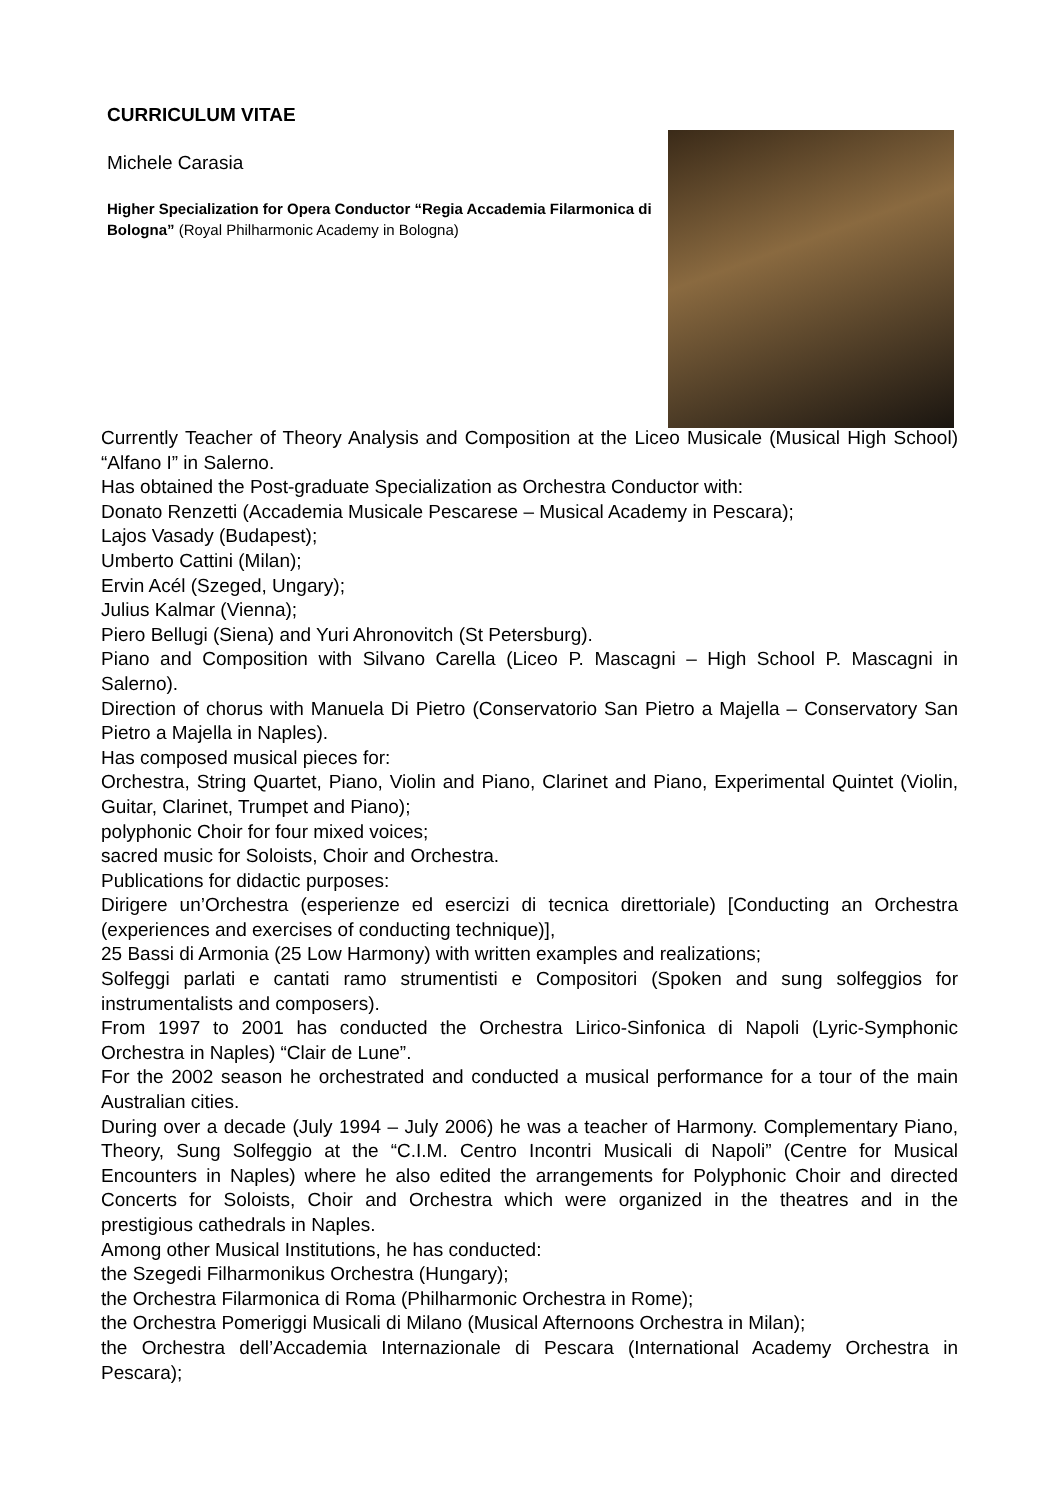CURRICULUM VITAE
Michele Carasia
Higher Specialization for Opera Conductor “Regia Accademia Filarmonica di Bologna” (Royal Philharmonic Academy in Bologna)
Currently Teacher of Theory Analysis and Composition at the Liceo Musicale (Musical High School) “Alfano I” in Salerno.
Has obtained the Post-graduate Specialization as Orchestra Conductor with:
Donato Renzetti (Accademia Musicale Pescarese – Musical Academy in Pescara);
Lajos Vasady (Budapest);
Umberto Cattini (Milan);
Ervin Acél (Szeged, Ungary);
Julius Kalmar (Vienna);
Piero Bellugi (Siena) and Yuri Ahronovitch (St Petersburg).
Piano and Composition with Silvano Carella (Liceo P. Mascagni – High School P. Mascagni in Salerno).
Direction of chorus with Manuela Di Pietro (Conservatorio San Pietro a Majella – Conservatory San Pietro a Majella in Naples).
Has composed musical pieces for:
Orchestra, String Quartet, Piano, Violin and Piano, Clarinet and Piano, Experimental Quintet (Violin, Guitar, Clarinet, Trumpet and Piano);
polyphonic Choir for four mixed voices;
sacred music for Soloists, Choir and Orchestra.
Publications for didactic purposes:
Dirigere un’Orchestra (esperienze ed esercizi di tecnica direttoriale) [Conducting an Orchestra (experiences and exercises of conducting technique)],
25 Bassi di Armonia (25 Low Harmony) with written examples and realizations;
Solfeggi parlati e cantati ramo strumentisti e Compositori (Spoken and sung solfeggios for instrumentalists and composers).
From 1997 to 2001 has conducted the Orchestra Lirico-Sinfonica di Napoli (Lyric-Symphonic Orchestra in Naples) “Clair de Lune”.
For the 2002 season he orchestrated and conducted a musical performance for a tour of the main Australian cities.
During over a decade (July 1994 – July 2006) he was a teacher of Harmony. Complementary Piano, Theory, Sung Solfeggio at the “C.I.M. Centro Incontri Musicali di Napoli” (Centre for Musical Encounters in Naples) where he also edited the arrangements for Polyphonic Choir and directed Concerts for Soloists, Choir and Orchestra which were organized in the theatres and in the prestigious cathedrals in Naples.
Among other Musical Institutions, he has conducted:
the Szegedi Filharmonikus Orchestra (Hungary);
the Orchestra Filarmonica di Roma (Philharmonic Orchestra in Rome);
the Orchestra Pomeriggi Musicali di Milano (Musical Afternoons Orchestra in Milan);
the Orchestra dell’Accademia Internazionale di Pescara (International Academy Orchestra in Pescara);